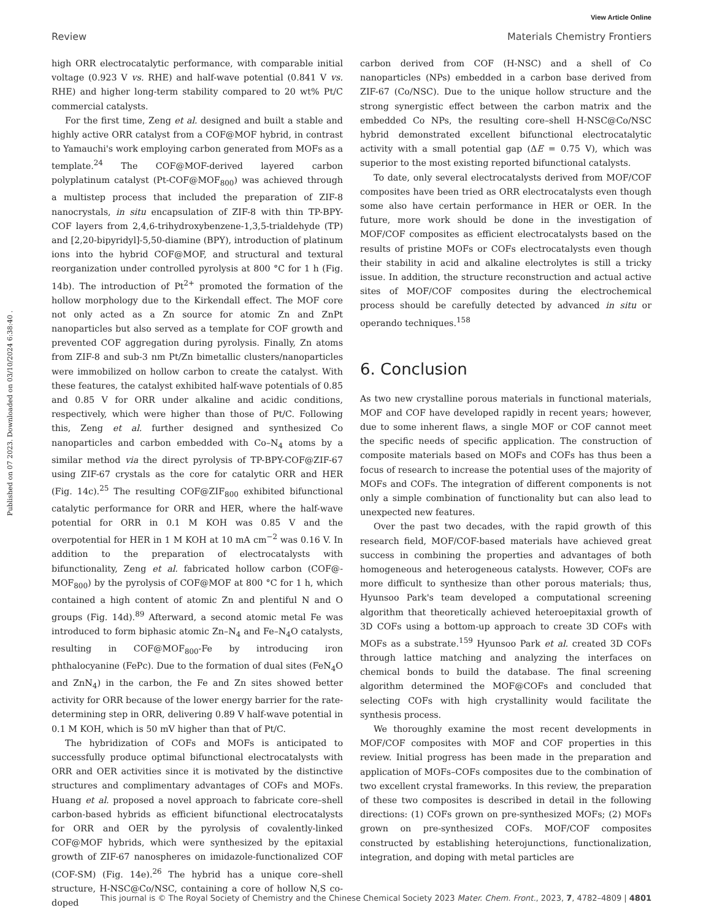View Article Online
Review Materials Chemistry Frontiers
Published on 07 2023. Downloaded on 03/10/2024 6:38:40 .
high ORR electrocatalytic performance, with comparable initial voltage (0.923 V vs. RHE) and half-wave potential (0.841 V vs. RHE) and higher long-term stability compared to 20 wt% Pt/C commercial catalysts.
For the first time, Zeng et al. designed and built a stable and highly active ORR catalyst from a COF@MOF hybrid, in contrast to Yamauchi's work employing carbon generated from MOFs as a template.<sup>24</sup> The COF@MOF-derived layered carbon polyplatinum catalyst (Pt-COF@MOF<sub>800</sub>) was achieved through a multistep process that included the preparation of ZIF-8 nanocrystals, in situ encapsulation of ZIF-8 with thin TP-BPY-COF layers from 2,4,6-trihydroxybenzene-1,3,5-trialdehyde (TP) and [2,20-bipyridyl]-5,50-diamine (BPY), introduction of platinum ions into the hybrid COF@MOF, and structural and textural reorganization under controlled pyrolysis at 800 °C for 1 h (Fig. 14b). The introduction of Pt<sup>2+</sup> promoted the formation of the hollow morphology due to the Kirkendall effect. The MOF core not only acted as a Zn source for atomic Zn and ZnPt nanoparticles but also served as a template for COF growth and prevented COF aggregation during pyrolysis. Finally, Zn atoms from ZIF-8 and sub-3 nm Pt/Zn bimetallic clusters/nanoparticles were immobilized on hollow carbon to create the catalyst. With these features, the catalyst exhibited half-wave potentials of 0.85 and 0.85 V for ORR under alkaline and acidic conditions, respectively, which were higher than those of Pt/C. Following this, Zeng et al. further designed and synthesized Co nanoparticles and carbon embedded with Co–N<sub>4</sub> atoms by a similar method via the direct pyrolysis of TP-BPY-COF@ZIF-67 using ZIF-67 crystals as the core for catalytic ORR and HER (Fig. 14c).<sup>25</sup> The resulting COF@ZIF<sub>800</sub> exhibited bifunctional catalytic performance for ORR and HER, where the half-wave potential for ORR in 0.1 M KOH was 0.85 V and the overpotential for HER in 1 M KOH at 10 mA cm<sup>−2</sup> was 0.16 V. In addition to the preparation of electrocatalysts with bifunctionality, Zeng et al. fabricated hollow carbon (COF@-MOF<sub>800</sub>) by the pyrolysis of COF@MOF at 800 °C for 1 h, which contained a high content of atomic Zn and plentiful N and O groups (Fig. 14d).<sup>89</sup> Afterward, a second atomic metal Fe was introduced to form biphasic atomic Zn–N<sub>4</sub> and Fe–N<sub>4</sub>O catalysts, resulting in COF@MOF<sub>800</sub>-Fe by introducing iron phthalocyanine (FePc). Due to the formation of dual sites (FeN<sub>4</sub>O and ZnN<sub>4</sub>) in the carbon, the Fe and Zn sites showed better activity for ORR because of the lower energy barrier for the rate-determining step in ORR, delivering 0.89 V half-wave potential in 0.1 M KOH, which is 50 mV higher than that of Pt/C.
The hybridization of COFs and MOFs is anticipated to successfully produce optimal bifunctional electrocatalysts with ORR and OER activities since it is motivated by the distinctive structures and complimentary advantages of COFs and MOFs. Huang et al. proposed a novel approach to fabricate core–shell carbon-based hybrids as efficient bifunctional electrocatalysts for ORR and OER by the pyrolysis of covalently-linked COF@MOF hybrids, which were synthesized by the epitaxial growth of ZIF-67 nanospheres on imidazole-functionalized COF (COF-SM) (Fig. 14e).<sup>26</sup> The hybrid has a unique core–shell structure, H-NSC@Co/NSC, containing a core of hollow N,S co-doped
carbon derived from COF (H-NSC) and a shell of Co nanoparticles (NPs) embedded in a carbon base derived from ZIF-67 (Co/NSC). Due to the unique hollow structure and the strong synergistic effect between the carbon matrix and the embedded Co NPs, the resulting core–shell H-NSC@Co/NSC hybrid demonstrated excellent bifunctional electrocatalytic activity with a small potential gap (ΔE = 0.75 V), which was superior to the most existing reported bifunctional catalysts.
To date, only several electrocatalysts derived from MOF/COF composites have been tried as ORR electrocatalysts even though some also have certain performance in HER or OER. In the future, more work should be done in the investigation of MOF/COF composites as efficient electrocatalysts based on the results of pristine MOFs or COFs electrocatalysts even though their stability in acid and alkaline electrolytes is still a tricky issue. In addition, the structure reconstruction and actual active sites of MOF/COF composites during the electrochemical process should be carefully detected by advanced in situ or operando techniques.<sup>158</sup>
6. Conclusion
As two new crystalline porous materials in functional materials, MOF and COF have developed rapidly in recent years; however, due to some inherent flaws, a single MOF or COF cannot meet the specific needs of specific application. The construction of composite materials based on MOFs and COFs has thus been a focus of research to increase the potential uses of the majority of MOFs and COFs. The integration of different components is not only a simple combination of functionality but can also lead to unexpected new features.
Over the past two decades, with the rapid growth of this research field, MOF/COF-based materials have achieved great success in combining the properties and advantages of both homogeneous and heterogeneous catalysts. However, COFs are more difficult to synthesize than other porous materials; thus, Hyunsoo Park's team developed a computational screening algorithm that theoretically achieved heteroepitaxial growth of 3D COFs using a bottom-up approach to create 3D COFs with MOFs as a substrate.<sup>159</sup> Hyunsoo Park et al. created 3D COFs through lattice matching and analyzing the interfaces on chemical bonds to build the database. The final screening algorithm determined the MOF@COFs and concluded that selecting COFs with high crystallinity would facilitate the synthesis process.
We thoroughly examine the most recent developments in MOF/COF composites with MOF and COF properties in this review. Initial progress has been made in the preparation and application of MOFs–COFs composites due to the combination of two excellent crystal frameworks. In this review, the preparation of these two composites is described in detail in the following directions: (1) COFs grown on pre-synthesized MOFs; (2) MOFs grown on pre-synthesized COFs. MOF/COF composites constructed by establishing heterojunctions, functionalization, integration, and doping with metal particles are
This journal is © The Royal Society of Chemistry and the Chinese Chemical Society 2023 Mater. Chem. Front., 2023, 7, 4782–4809 | 4801